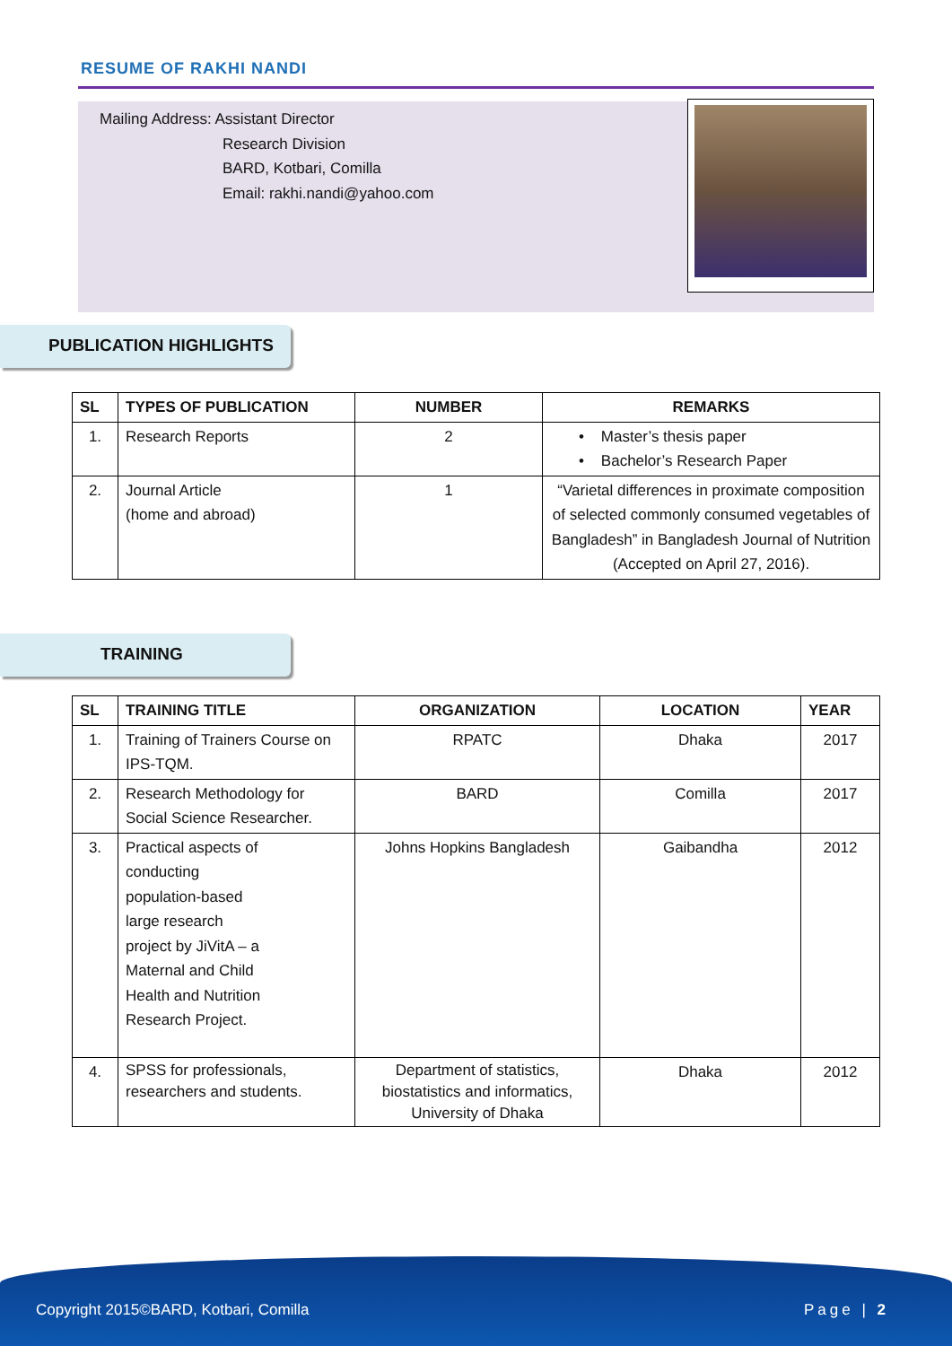RESUME OF RAKHI NANDI
Mailing Address: Assistant Director
Research Division
BARD, Kotbari, Comilla
Email: rakhi.nandi@yahoo.com
PUBLICATION HIGHLIGHTS
| SL | TYPES OF PUBLICATION | NUMBER | REMARKS |
| --- | --- | --- | --- |
| 1. | Research Reports | 2 | • Master’s thesis paper • Bachelor’s Research Paper |
| 2. | Journal Article (home and abroad) | 1 | “Varietal differences in proximate composition of selected commonly consumed vegetables of Bangladesh” in Bangladesh Journal of Nutrition (Accepted on April 27, 2016). |
TRAINING
| SL | TRAINING TITLE | ORGANIZATION | LOCATION | YEAR |
| --- | --- | --- | --- | --- |
| 1. | Training of Trainers Course on IPS-TQM. | RPATC | Dhaka | 2017 |
| 2. | Research Methodology for Social Science Researcher. | BARD | Comilla | 2017 |
| 3. | Practical aspects of conducting population-based large research project by JiVitA – a Maternal and Child Health and Nutrition Research Project. | Johns Hopkins Bangladesh | Gaibandha | 2012 |
| 4. | SPSS for professionals, researchers and students. | Department of statistics, biostatistics and informatics, University of Dhaka | Dhaka | 2012 |
Copyright 2015©BARD, Kotbari, Comilla Page | 2